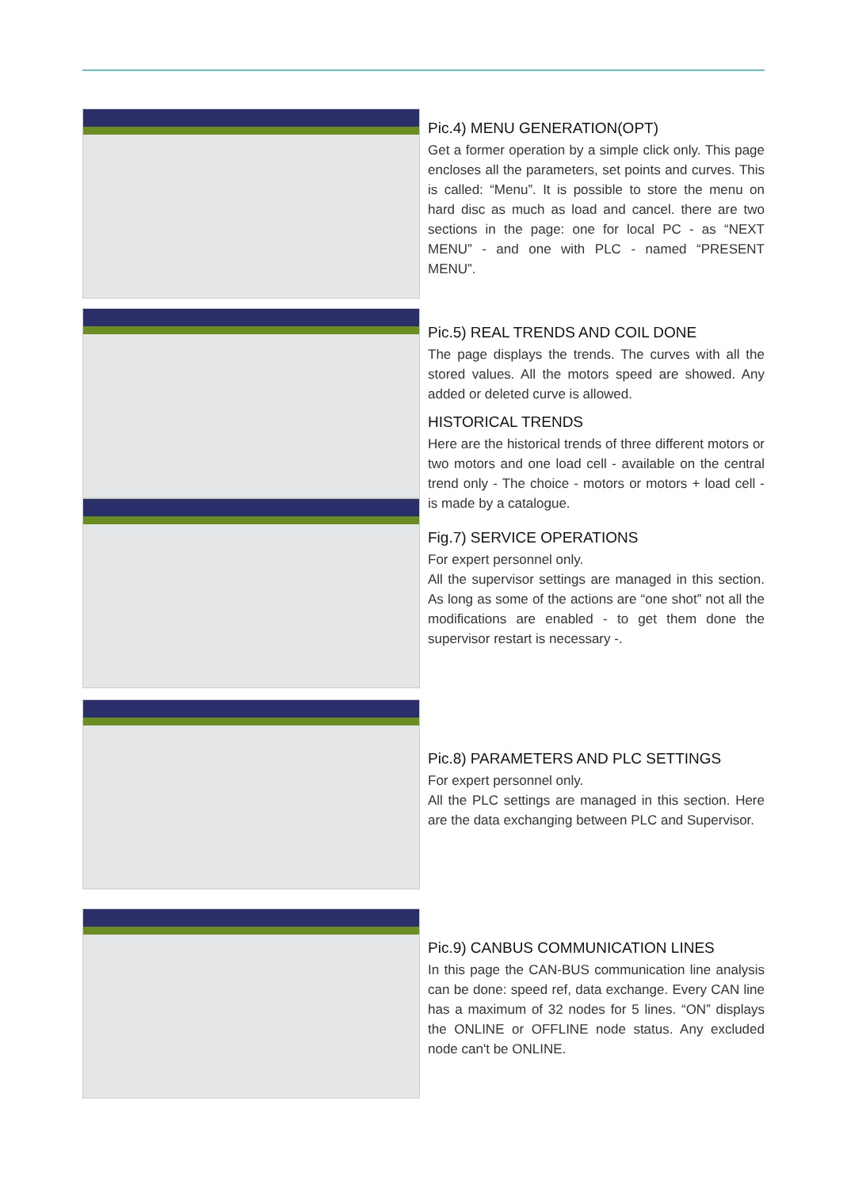Pic.4) MENU GENERATION(OPT)
Get a former operation by a simple click only. This page encloses all the parameters, set points and curves. This is called: “Menu”. It is possible to store the menu on hard disc as much as load and cancel. there are two sections in the page: one for local PC - as “NEXT MENU” - and one with PLC - named “PRESENT MENU”.
Pic.5) REAL TRENDS AND COIL DONE
The page displays the trends. The curves with all the stored values. All the motors speed are showed. Any added or deleted curve is allowed.
HISTORICAL TRENDS
Here are the historical trends of three different motors or two motors and one load cell - available on the central trend only - The choice - motors or motors + load cell - is made by a catalogue.
Fig.7) SERVICE OPERATIONS
For expert personnel only.
All the supervisor settings are managed in this section. As long as some of the actions are “one shot” not all the modifications are enabled - to get them done the supervisor restart is necessary -.
Pic.8) PARAMETERS AND PLC SETTINGS
For expert personnel only.
All the PLC settings are managed in this section. Here are the data exchanging between PLC and Supervisor.
Pic.9) CANBUS COMMUNICATION LINES
In this page the CAN-BUS communication line analysis can be done: speed ref, data exchange. Every CAN line has a maximum of 32 nodes for 5 lines. “ON” displays the ONLINE or OFFLINE node status. Any excluded node can't be ONLINE.